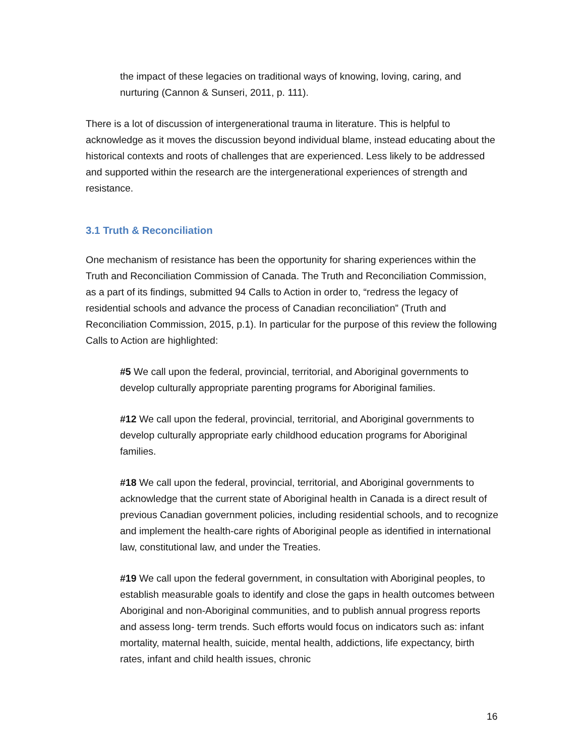the impact of these legacies on traditional ways of knowing, loving, caring, and nurturing (Cannon & Sunseri, 2011, p. 111).
There is a lot of discussion of intergenerational trauma in literature. This is helpful to acknowledge as it moves the discussion beyond individual blame, instead educating about the historical contexts and roots of challenges that are experienced. Less likely to be addressed and supported within the research are the intergenerational experiences of strength and resistance.
3.1 Truth & Reconciliation
One mechanism of resistance has been the opportunity for sharing experiences within the Truth and Reconciliation Commission of Canada. The Truth and Reconciliation Commission, as a part of its findings, submitted 94 Calls to Action in order to, “redress the legacy of residential schools and advance the process of Canadian reconciliation” (Truth and Reconciliation Commission, 2015, p.1). In particular for the purpose of this review the following Calls to Action are highlighted:
#5 We call upon the federal, provincial, territorial, and Aboriginal governments to develop culturally appropriate parenting programs for Aboriginal families.
#12 We call upon the federal, provincial, territorial, and Aboriginal governments to develop culturally appropriate early childhood education programs for Aboriginal families.
#18 We call upon the federal, provincial, territorial, and Aboriginal governments to acknowledge that the current state of Aboriginal health in Canada is a direct result of previous Canadian government policies, including residential schools, and to recognize and implement the health-care rights of Aboriginal people as identified in international law, constitutional law, and under the Treaties.
#19 We call upon the federal government, in consultation with Aboriginal peoples, to establish measurable goals to identify and close the gaps in health outcomes between Aboriginal and non-Aboriginal communities, and to publish annual progress reports and assess long- term trends. Such efforts would focus on indicators such as: infant mortality, maternal health, suicide, mental health, addictions, life expectancy, birth rates, infant and child health issues, chronic
16